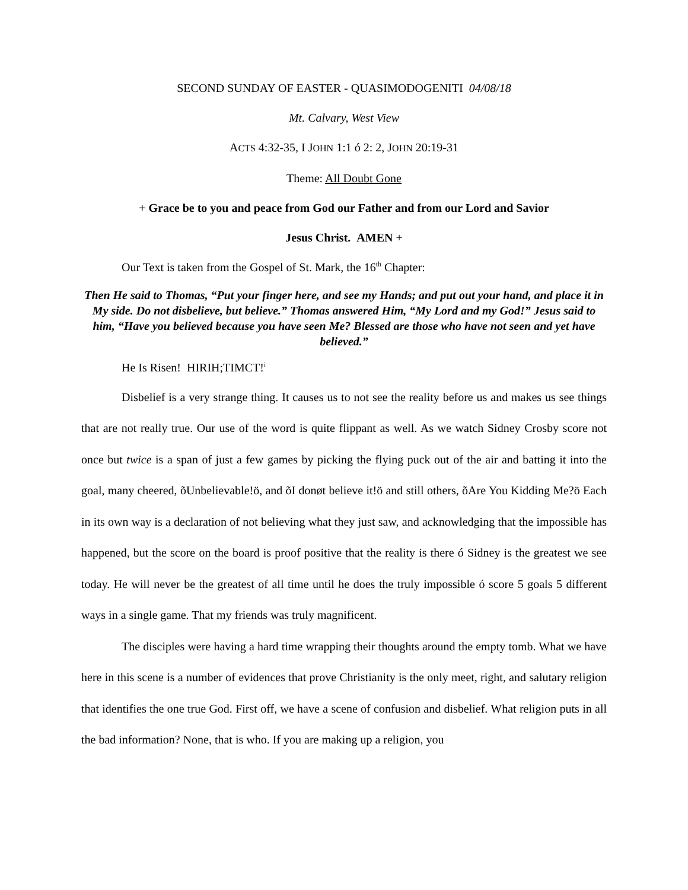SECOND SUNDAY OF EASTER - QUASIMODOGENITI 04/08/18
Mt. Calvary, West View
ACTS 4:32-35, I JOHN 1:1 ó 2: 2, JOHN 20:19-31
Theme: All Doubt Gone
+ Grace be to you and peace from God our Father and from our Lord and Savior
Jesus Christ. AMEN +
Our Text is taken from the Gospel of St. Mark, the 16<sup>th</sup> Chapter:
Then He said to Thomas, “Put your finger here, and see my Hands; and put out your hand, and place it in My side. Do not disbelieve, but believe.” Thomas answered Him, “My Lord and my God!” Jesus said to him, “Have you believed because you have seen Me? Blessed are those who have not seen and yet have believed.”
He Is Risen! HIRIH;TIMCT!<sup>i</sup>
Disbelief is a very strange thing. It causes us to not see the reality before us and makes us see things that are not really true. Our use of the word is quite flippant as well. As we watch Sidney Crosby score not once but twice is a span of just a few games by picking the flying puck out of the air and batting it into the goal, many cheered, õUnbelievable!ö, and õI donøt believe it!ö and still others, õAre You Kidding Me?ö Each in its own way is a declaration of not believing what they just saw, and acknowledging that the impossible has happened, but the score on the board is proof positive that the reality is there ó Sidney is the greatest we see today. He will never be the greatest of all time until he does the truly impossible ó score 5 goals 5 different ways in a single game. That my friends was truly magnificent.
The disciples were having a hard time wrapping their thoughts around the empty tomb. What we have here in this scene is a number of evidences that prove Christianity is the only meet, right, and salutary religion that identifies the one true God. First off, we have a scene of confusion and disbelief. What religion puts in all the bad information? None, that is who. If you are making up a religion, you